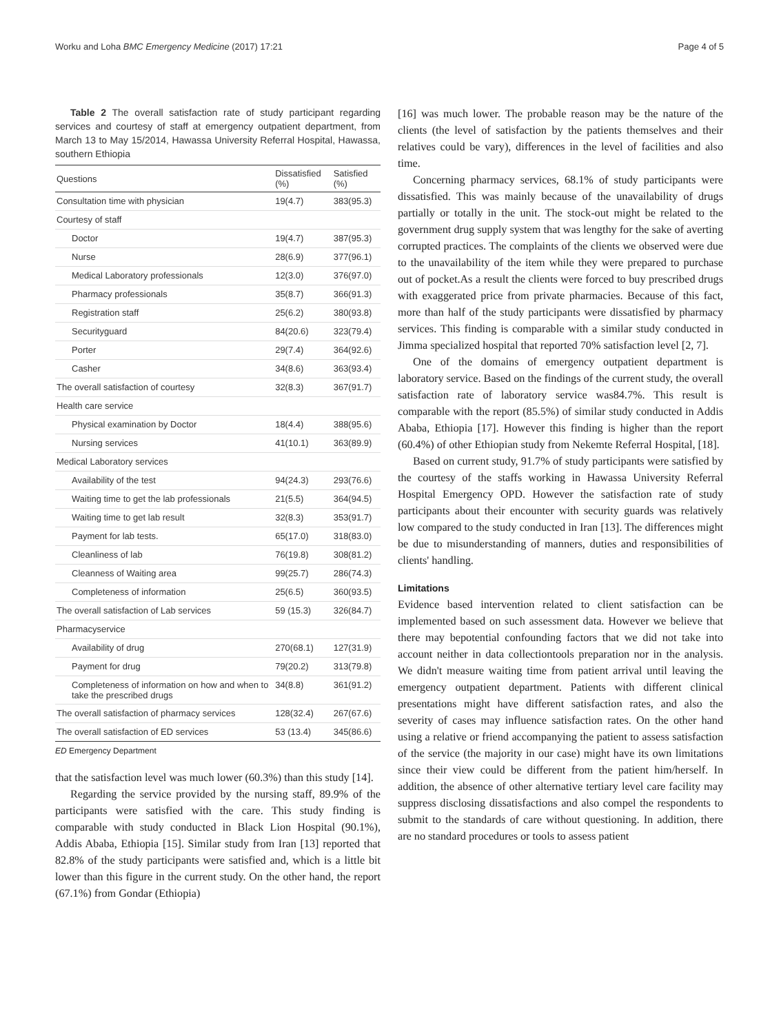Worku and Loha BMC Emergency Medicine (2017) 17:21 Page 4 of 5
Table 2 The overall satisfaction rate of study participant regarding services and courtesy of staff at emergency outpatient department, from March 13 to May 15/2014, Hawassa University Referral Hospital, Hawassa, southern Ethiopia
| Questions | Dissatisfied (%) | Satisfied (%) |
| --- | --- | --- |
| Consultation time with physician | 19(4.7) | 383(95.3) |
| Courtesy of staff | | |
| Doctor | 19(4.7) | 387(95.3) |
| Nurse | 28(6.9) | 377(96.1) |
| Medical Laboratory professionals | 12(3.0) | 376(97.0) |
| Pharmacy professionals | 35(8.7) | 366(91.3) |
| Registration staff | 25(6.2) | 380(93.8) |
| Securityguard | 84(20.6) | 323(79.4) |
| Porter | 29(7.4) | 364(92.6) |
| Casher | 34(8.6) | 363(93.4) |
| The overall satisfaction of courtesy | 32(8.3) | 367(91.7) |
| Health care service | | |
| Physical examination by Doctor | 18(4.4) | 388(95.6) |
| Nursing services | 41(10.1) | 363(89.9) |
| Medical Laboratory services | | |
| Availability of the test | 94(24.3) | 293(76.6) |
| Waiting time to get the lab professionals | 21(5.5) | 364(94.5) |
| Waiting time to get lab result | 32(8.3) | 353(91.7) |
| Payment for lab tests. | 65(17.0) | 318(83.0) |
| Cleanliness of lab | 76(19.8) | 308(81.2) |
| Cleanness of Waiting area | 99(25.7) | 286(74.3) |
| Completeness of information | 25(6.5) | 360(93.5) |
| The overall satisfaction of Lab services | 59 (15.3) | 326(84.7) |
| Pharmacyservice | | |
| Availability of drug | 270(68.1) | 127(31.9) |
| Payment for drug | 79(20.2) | 313(79.8) |
| Completeness of information on how and when to take the prescribed drugs | 34(8.8) | 361(91.2) |
| The overall satisfaction of pharmacy services | 128(32.4) | 267(67.6) |
| The overall satisfaction of ED services | 53 (13.4) | 345(86.6) |
ED Emergency Department
that the satisfaction level was much lower (60.3%) than this study [14].
Regarding the service provided by the nursing staff, 89.9% of the participants were satisfied with the care. This study finding is comparable with study conducted in Black Lion Hospital (90.1%), Addis Ababa, Ethiopia [15]. Similar study from Iran [13] reported that 82.8% of the study participants were satisfied and, which is a little bit lower than this figure in the current study. On the other hand, the report (67.1%) from Gondar (Ethiopia)
[16] was much lower. The probable reason may be the nature of the clients (the level of satisfaction by the patients themselves and their relatives could be vary), differences in the level of facilities and also time.
Concerning pharmacy services, 68.1% of study participants were dissatisfied. This was mainly because of the unavailability of drugs partially or totally in the unit. The stock-out might be related to the government drug supply system that was lengthy for the sake of averting corrupted practices. The complaints of the clients we observed were due to the unavailability of the item while they were prepared to purchase out of pocket.As a result the clients were forced to buy prescribed drugs with exaggerated price from private pharmacies. Because of this fact, more than half of the study participants were dissatisfied by pharmacy services. This finding is comparable with a similar study conducted in Jimma specialized hospital that reported 70% satisfaction level [2, 7].
One of the domains of emergency outpatient department is laboratory service. Based on the findings of the current study, the overall satisfaction rate of laboratory service was84.7%. This result is comparable with the report (85.5%) of similar study conducted in Addis Ababa, Ethiopia [17]. However this finding is higher than the report (60.4%) of other Ethiopian study from Nekemte Referral Hospital, [18].
Based on current study, 91.7% of study participants were satisfied by the courtesy of the staffs working in Hawassa University Referral Hospital Emergency OPD. However the satisfaction rate of study participants about their encounter with security guards was relatively low compared to the study conducted in Iran [13]. The differences might be due to misunderstanding of manners, duties and responsibilities of clients' handling.
Limitations
Evidence based intervention related to client satisfaction can be implemented based on such assessment data. However we believe that there may bepotential confounding factors that we did not take into account neither in data collectiontools preparation nor in the analysis. We didn't measure waiting time from patient arrival until leaving the emergency outpatient department. Patients with different clinical presentations might have different satisfaction rates, and also the severity of cases may influence satisfaction rates. On the other hand using a relative or friend accompanying the patient to assess satisfaction of the service (the majority in our case) might have its own limitations since their view could be different from the patient him/herself. In addition, the absence of other alternative tertiary level care facility may suppress disclosing dissatisfactions and also compel the respondents to submit to the standards of care without questioning. In addition, there are no standard procedures or tools to assess patient